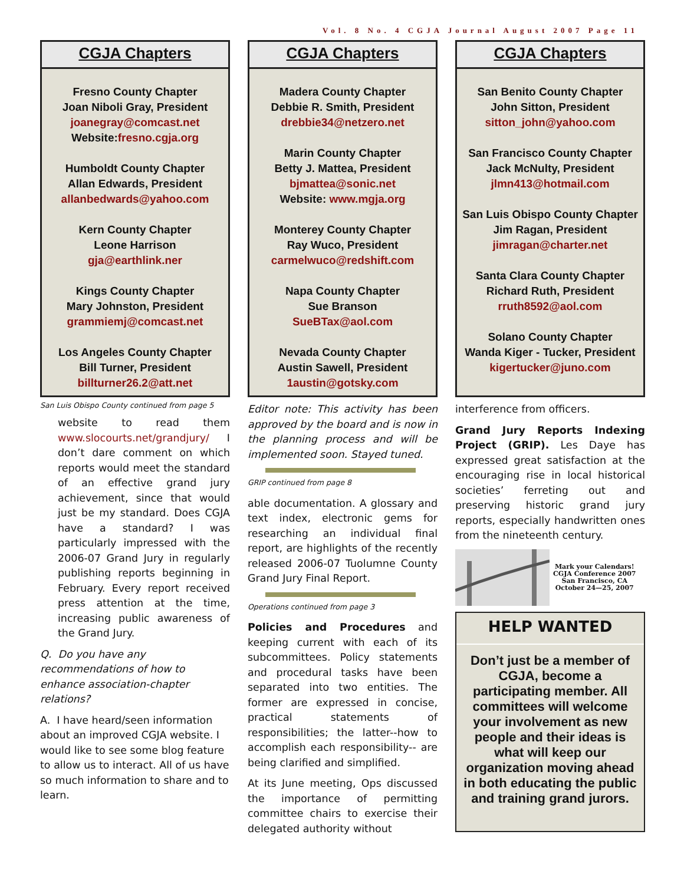Vol. 8 No. 4 CGJA Journal August 2007 Page 11
CGJA Chapters
Fresno County Chapter
Joan Niboli Gray, President
joanegray@comcast.net
Website:fresno.cgja.org
Humboldt County Chapter
Allan Edwards, President
allanbedwards@yahoo.com
Kern County Chapter
Leone Harrison
gja@earthlink.ner
Kings County Chapter
Mary Johnston, President
grammiemj@comcast.net
Los Angeles County Chapter
Bill Turner, President
billturner26.2@att.net
San Luis Obispo County continued from page 5
website to read them www.slocourts.net/grandjury/ I don’t dare comment on which reports would meet the standard of an effective grand jury achievement, since that would just be my standard. Does CGJA have a standard? I was particularly impressed with the 2006-07 Grand Jury in regularly publishing reports beginning in February. Every report received press attention at the time, increasing public awareness of the Grand Jury.
Q. Do you have any recommendations of how to enhance association-chapter relations?
A. I have heard/seen information about an improved CGJA website. I would like to see some blog feature to allow us to interact. All of us have so much information to share and to learn.
CGJA Chapters
Madera County Chapter
Debbie R. Smith, President
drebbie34@netzero.net
Marin County Chapter
Betty J. Mattea, President
bjmattea@sonic.net
Website: www.mgja.org
Monterey County Chapter
Ray Wuco, President
carmelwuco@redshift.com
Napa County Chapter
Sue Branson
SueBTax@aol.com
Nevada County Chapter
Austin Sawell, President
1austin@gotsky.com
Editor note: This activity has been approved by the board and is now in the planning process and will be implemented soon. Stayed tuned.
GRIP continued from page 8
able documentation. A glossary and text index, electronic gems for researching an individual final report, are highlights of the recently released 2006-07 Tuolumne County Grand Jury Final Report.
Operations continued from page 3
Policies and Procedures and keeping current with each of its subcommittees. Policy statements and procedural tasks have been separated into two entities. The former are expressed in concise, practical statements of responsibilities; the latter--how to accomplish each responsibility-- are being clarified and simplified.
At its June meeting, Ops discussed the importance of permitting committee chairs to exercise their delegated authority without
CGJA Chapters
San Benito County Chapter
John Sitton, President
sitton_john@yahoo.com
San Francisco County Chapter
Jack McNulty, President
jlmn413@hotmail.com
San Luis Obispo County Chapter
Jim Ragan, President
jimragan@charter.net
Santa Clara County Chapter
Richard Ruth, President
rruth8592@aol.com
Solano County Chapter
Wanda Kiger - Tucker, President
kigertucker@juno.com
interference from officers.
Grand Jury Reports Indexing Project (GRIP). Les Daye has expressed great satisfaction at the encouraging rise in local historical societies’ ferreting out and preserving historic grand jury reports, especially handwritten ones from the nineteenth century.
Mark your Calendars!
CGJA Conference 2007
San Francisco, CA
October 24—25, 2007
HELP WANTED
Don’t just be a member of CGJA, become a participating member. All committees will welcome your involvement as new people and their ideas is what will keep our organization moving ahead in both educating the public and training grand jurors.